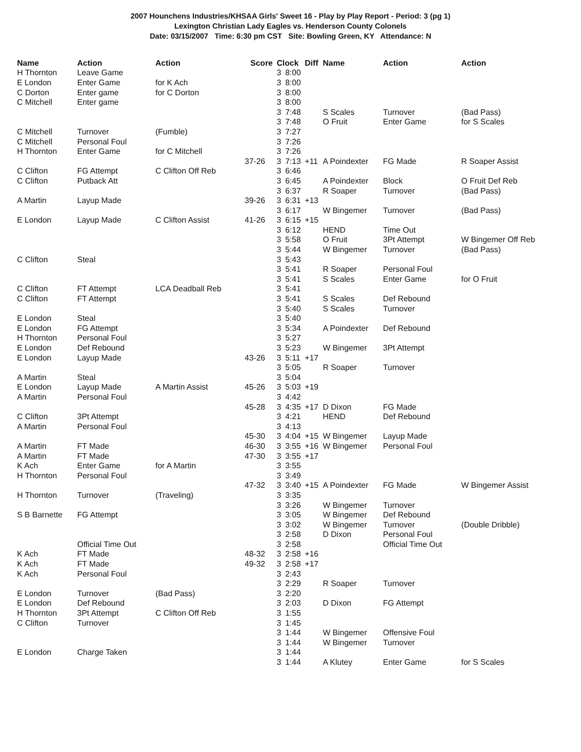2007 Hounchens Industries/KHSAA Girls' Sweet 16 - Play by Play Report - Period: 3 (pg 1)
Lexington Christian Lady Eagles vs. Henderson County Colonels
Date: 03/15/2007 Time: 6:30 pm CST Site: Bowling Green, KY Attendance: N
| Name | Action | Action | Score | Clock | | Diff | Name | Action | Action |
| --- | --- | --- | --- | --- | --- | --- | --- | --- | --- |
| H Thornton | Leave Game | | | 3 | 8:00 | | | | |
| E London | Enter Game | for K Ach | | 3 | 8:00 | | | | |
| C Dorton | Enter game | for C Dorton | | 3 | 8:00 | | | | |
| C Mitchell | Enter game | | | 3 | 8:00 | | | | |
| | | | | 3 | 7:48 | | S Scales | Turnover | (Bad Pass) |
| | | | | 3 | 7:48 | | O Fruit | Enter Game | for S Scales |
| C Mitchell | Turnover | (Fumble) | | 3 | 7:27 | | | | |
| C Mitchell | Personal Foul | | | 3 | 7:26 | | | | |
| H Thornton | Enter Game | for C Mitchell | | 3 | 7:26 | | | | |
| | | | 37-26 | 3 | 7:13 | +11 | A Poindexter | FG Made | R Soaper Assist |
| C Clifton | FG Attempt | C Clifton Off Reb | | 3 | 6:46 | | | | |
| C Clifton | Putback Att | | | 3 | 6:45 | | A Poindexter | Block | O Fruit Def Reb |
| | | | | 3 | 6:37 | | R Soaper | Turnover | (Bad Pass) |
| A Martin | Layup Made | | 39-26 | 3 | 6:31 | +13 | | | |
| | | | | 3 | 6:17 | | W Bingemer | Turnover | (Bad Pass) |
| E London | Layup Made | C Clifton Assist | 41-26 | 3 | 6:15 | +15 | | | |
| | | | | 3 | 6:12 | | HEND | Time Out | |
| | | | | 3 | 5:58 | | O Fruit | 3Pt Attempt | W Bingemer Off Reb |
| | | | | 3 | 5:44 | | W Bingemer | Turnover | (Bad Pass) |
| C Clifton | Steal | | | 3 | 5:43 | | | | |
| | | | | 3 | 5:41 | | R Soaper | Personal Foul | |
| | | | | 3 | 5:41 | | S Scales | Enter Game | for O Fruit |
| C Clifton | FT Attempt | LCA Deadball Reb | | 3 | 5:41 | | | | |
| C Clifton | FT Attempt | | | 3 | 5:41 | | S Scales | Def Rebound | |
| | | | | 3 | 5:40 | | S Scales | Turnover | |
| E London | Steal | | | 3 | 5:40 | | | | |
| E London | FG Attempt | | | 3 | 5:34 | | A Poindexter | Def Rebound | |
| H Thornton | Personal Foul | | | 3 | 5:27 | | | | |
| E London | Def Rebound | | | 3 | 5:23 | | W Bingemer | 3Pt Attempt | |
| E London | Layup Made | | 43-26 | 3 | 5:11 | +17 | | | |
| | | | | 3 | 5:05 | | R Soaper | Turnover | |
| A Martin | Steal | | | 3 | 5:04 | | | | |
| E London | Layup Made | A Martin Assist | 45-26 | 3 | 5:03 | +19 | | | |
| A Martin | Personal Foul | | | 3 | 4:42 | | | | |
| | | | 45-28 | 3 | 4:35 | +17 | D Dixon | FG Made | |
| C Clifton | 3Pt Attempt | | | 3 | 4:21 | | HEND | Def Rebound | |
| A Martin | Personal Foul | | | 3 | 4:13 | | | | |
| | | | 45-30 | 3 | 4:04 | +15 | W Bingemer | Layup Made | |
| A Martin | FT Made | | 46-30 | 3 | 3:55 | +16 | W Bingemer | Personal Foul | |
| A Martin | FT Made | | 47-30 | 3 | 3:55 | +17 | | | |
| K Ach | Enter Game | for A Martin | | 3 | 3:55 | | | | |
| H Thornton | Personal Foul | | | 3 | 3:49 | | | | |
| | | | 47-32 | 3 | 3:40 | +15 | A Poindexter | FG Made | W Bingemer Assist |
| H Thornton | Turnover | (Traveling) | | 3 | 3:35 | | | | |
| | | | | 3 | 3:26 | | W Bingemer | Turnover | |
| S B Barnette | FG Attempt | | | 3 | 3:05 | | W Bingemer | Def Rebound | |
| | | | | 3 | 3:02 | | W Bingemer | Turnover | (Double Dribble) |
| | | | | 3 | 2:58 | | D Dixon | Personal Foul | |
| | Official Time Out | | | 3 | 2:58 | | | Official Time Out | |
| K Ach | FT Made | | 48-32 | 3 | 2:58 | +16 | | | |
| K Ach | FT Made | | 49-32 | 3 | 2:58 | +17 | | | |
| K Ach | Personal Foul | | | 3 | 2:43 | | | | |
| | | | | 3 | 2:29 | | R Soaper | Turnover | |
| E London | Turnover | (Bad Pass) | | 3 | 2:20 | | | | |
| E London | Def Rebound | | | 3 | 2:03 | | D Dixon | FG Attempt | |
| H Thornton | 3Pt Attempt | C Clifton Off Reb | | 3 | 1:55 | | | | |
| C Clifton | Turnover | | | 3 | 1:45 | | | | |
| | | | | 3 | 1:44 | | W Bingemer | Offensive Foul | |
| | | | | 3 | 1:44 | | W Bingemer | Turnover | |
| E London | Charge Taken | | | 3 | 1:44 | | | | |
| | | | | 3 | 1:44 | | A Klutey | Enter Game | for S Scales |